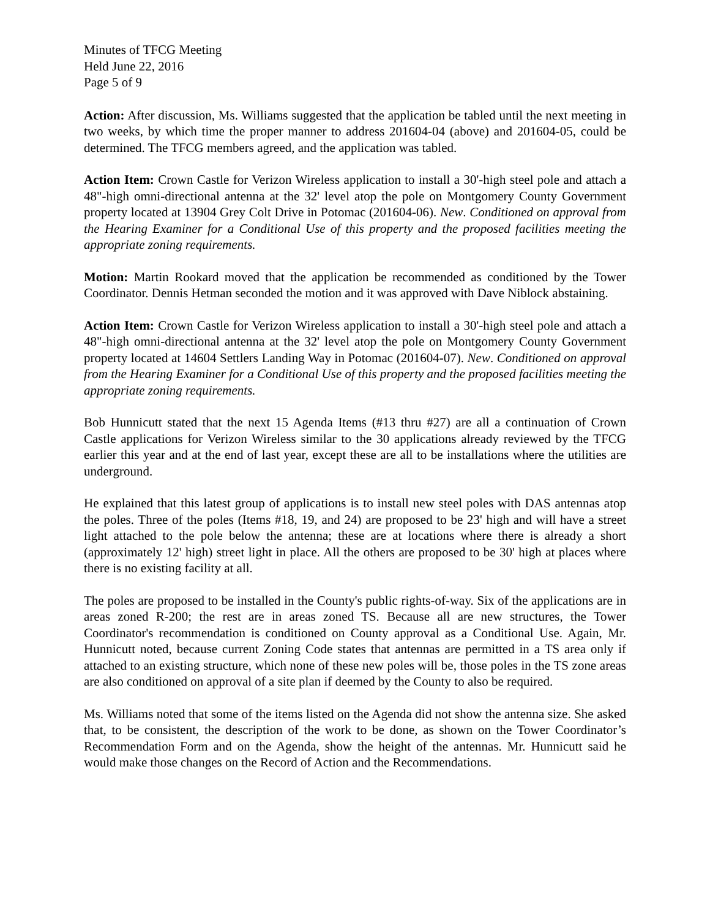Minutes of TFCG Meeting
Held June 22, 2016
Page 5 of 9
Action: After discussion, Ms. Williams suggested that the application be tabled until the next meeting in two weeks, by which time the proper manner to address 201604-04 (above) and 201604-05, could be determined. The TFCG members agreed, and the application was tabled.
Action Item: Crown Castle for Verizon Wireless application to install a 30'-high steel pole and attach a 48"-high omni-directional antenna at the 32' level atop the pole on Montgomery County Government property located at 13904 Grey Colt Drive in Potomac (201604-06). New. Conditioned on approval from the Hearing Examiner for a Conditional Use of this property and the proposed facilities meeting the appropriate zoning requirements.
Motion: Martin Rookard moved that the application be recommended as conditioned by the Tower Coordinator. Dennis Hetman seconded the motion and it was approved with Dave Niblock abstaining.
Action Item: Crown Castle for Verizon Wireless application to install a 30'-high steel pole and attach a 48"-high omni-directional antenna at the 32' level atop the pole on Montgomery County Government property located at 14604 Settlers Landing Way in Potomac (201604-07). New. Conditioned on approval from the Hearing Examiner for a Conditional Use of this property and the proposed facilities meeting the appropriate zoning requirements.
Bob Hunnicutt stated that the next 15 Agenda Items (#13 thru #27) are all a continuation of Crown Castle applications for Verizon Wireless similar to the 30 applications already reviewed by the TFCG earlier this year and at the end of last year, except these are all to be installations where the utilities are underground.
He explained that this latest group of applications is to install new steel poles with DAS antennas atop the poles. Three of the poles (Items #18, 19, and 24) are proposed to be 23' high and will have a street light attached to the pole below the antenna; these are at locations where there is already a short (approximately 12' high) street light in place. All the others are proposed to be 30' high at places where there is no existing facility at all.
The poles are proposed to be installed in the County's public rights-of-way. Six of the applications are in areas zoned R-200; the rest are in areas zoned TS. Because all are new structures, the Tower Coordinator's recommendation is conditioned on County approval as a Conditional Use. Again, Mr. Hunnicutt noted, because current Zoning Code states that antennas are permitted in a TS area only if attached to an existing structure, which none of these new poles will be, those poles in the TS zone areas are also conditioned on approval of a site plan if deemed by the County to also be required.
Ms. Williams noted that some of the items listed on the Agenda did not show the antenna size. She asked that, to be consistent, the description of the work to be done, as shown on the Tower Coordinator’s Recommendation Form and on the Agenda, show the height of the antennas. Mr. Hunnicutt said he would make those changes on the Record of Action and the Recommendations.